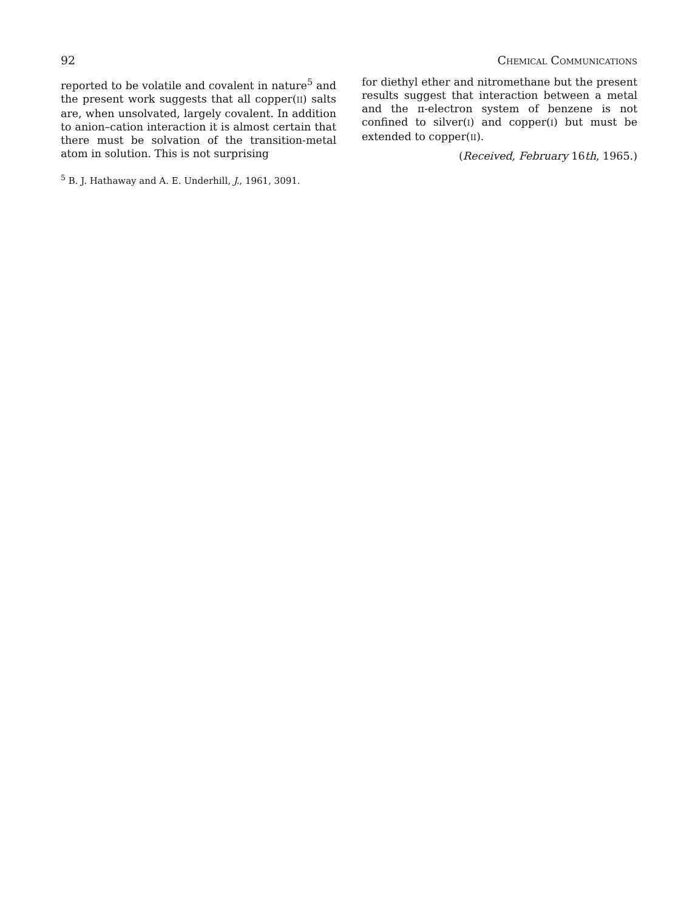92 CHEMICAL COMMUNICATIONS
reported to be volatile and covalent in nature<sup>5</sup> and the present work suggests that all copper(II) salts are, when unsolvated, largely covalent. In addition to anion–cation interaction it is almost certain that there must be solvation of the transition-metal atom in solution. This is not surprising
<sup>5</sup> B. J. Hathaway and A. E. Underhill, J., 1961, 3091.
for diethyl ether and nitromethane but the present results suggest that interaction between a metal and the π-electron system of benzene is not confined to silver(I) and copper(I) but must be extended to copper(II).
(Received, February 16th, 1965.)